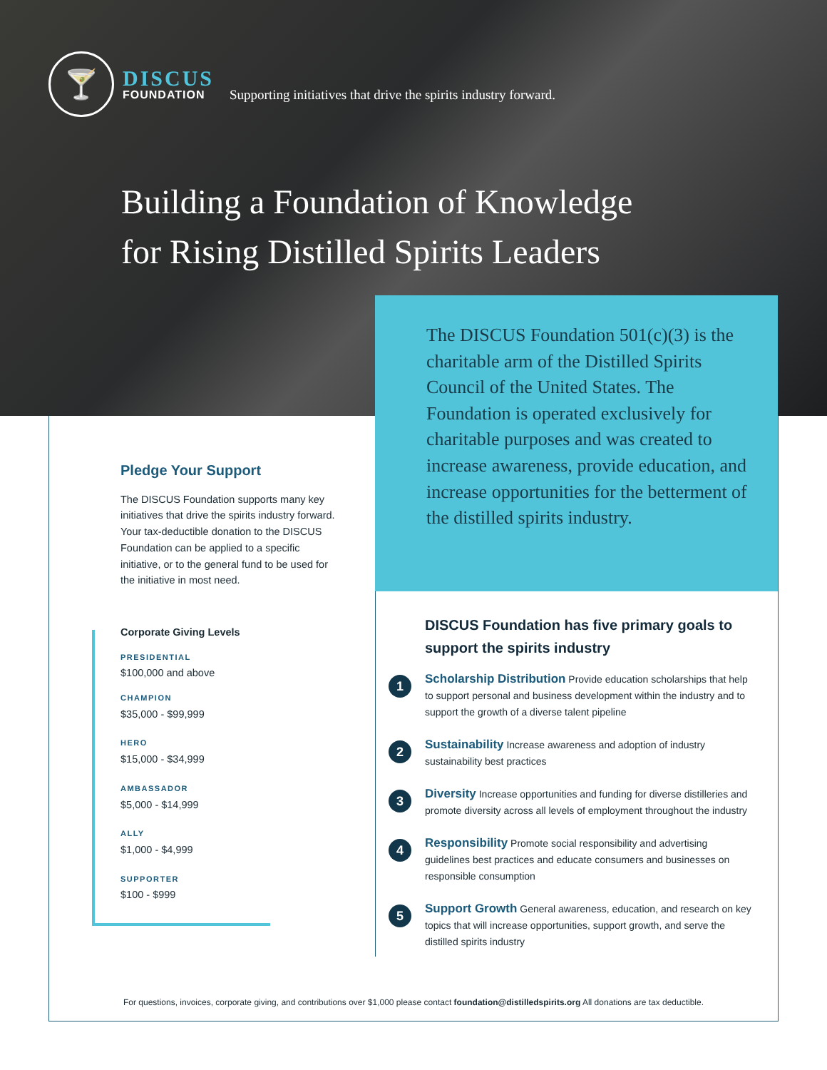🍸
DISCUS
FOUNDATION
Supporting initiatives that drive the spirits industry forward.
Building a Foundation of Knowledge
for Rising Distilled Spirits Leaders
The DISCUS Foundation 501(c)(3) is the charitable arm of the Distilled Spirits Council of the United States. The Foundation is operated exclusively for charitable purposes and was created to increase awareness, provide education, and increase opportunities for the betterment of the distilled spirits industry.
Pledge Your Support
The DISCUS Foundation supports many key initiatives that drive the spirits industry forward. Your tax-deductible donation to the DISCUS Foundation can be applied to a specific initiative, or to the general fund to be used for the initiative in most need.
Corporate Giving Levels
PRESIDENTIAL
$100,000 and above
CHAMPION
$35,000 - $99,999
HERO
$15,000 - $34,999
AMBASSADOR
$5,000 - $14,999
ALLY
$1,000 - $4,999
SUPPORTER
$100 - $999
DISCUS Foundation has five primary goals to support the spirits industry
1 Scholarship Distribution Provide education scholarships that help to support personal and business development within the industry and to support the growth of a diverse talent pipeline
2 Sustainability Increase awareness and adoption of industry sustainability best practices
3 Diversity Increase opportunities and funding for diverse distilleries and promote diversity across all levels of employment throughout the industry
4 Responsibility Promote social responsibility and advertising guidelines best practices and educate consumers and businesses on responsible consumption
5 Support Growth General awareness, education, and research on key topics that will increase opportunities, support growth, and serve the distilled spirits industry
For questions, invoices, corporate giving, and contributions over $1,000 please contact foundation@distilledspirits.org All donations are tax deductible.